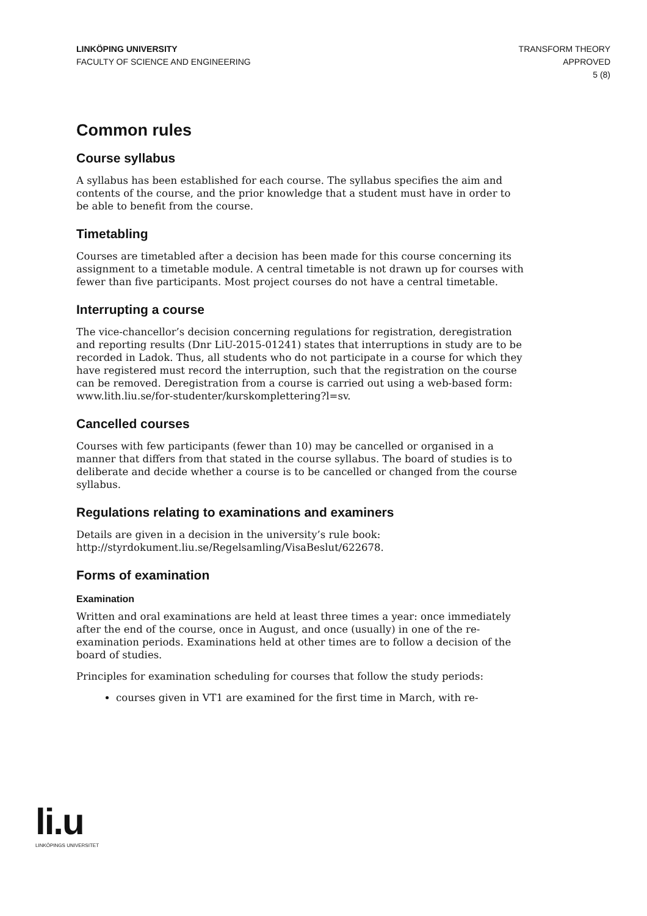LINKÖPING UNIVERSITY
FACULTY OF SCIENCE AND ENGINEERING
TRANSFORM THEORY
APPROVED
5 (8)
Common rules
Course syllabus
A syllabus has been established for each course. The syllabus specifies the aim and contents of the course, and the prior knowledge that a student must have in order to be able to benefit from the course.
Timetabling
Courses are timetabled after a decision has been made for this course concerning its assignment to a timetable module. A central timetable is not drawn up for courses with fewer than five participants. Most project courses do not have a central timetable.
Interrupting a course
The vice-chancellor’s decision concerning regulations for registration, deregistration and reporting results (Dnr LiU-2015-01241) states that interruptions in study are to be recorded in Ladok. Thus, all students who do not participate in a course for which they have registered must record the interruption, such that the registration on the course can be removed. Deregistration from a course is carried out using a web-based form: www.lith.liu.se/for-studenter/kurskomplettering?l=sv.
Cancelled courses
Courses with few participants (fewer than 10) may be cancelled or organised in a manner that differs from that stated in the course syllabus. The board of studies is to deliberate and decide whether a course is to be cancelled or changed from the course syllabus.
Regulations relating to examinations and examiners
Details are given in a decision in the university’s rule book: http://styrdokument.liu.se/Regelsamling/VisaBeslut/622678.
Forms of examination
Examination
Written and oral examinations are held at least three times a year: once immediately after the end of the course, once in August, and once (usually) in one of the re-examination periods. Examinations held at other times are to follow a decision of the board of studies.
Principles for examination scheduling for courses that follow the study periods:
courses given in VT1 are examined for the first time in March, with re-
li.u
LINKÖPINGS UNIVERSITET